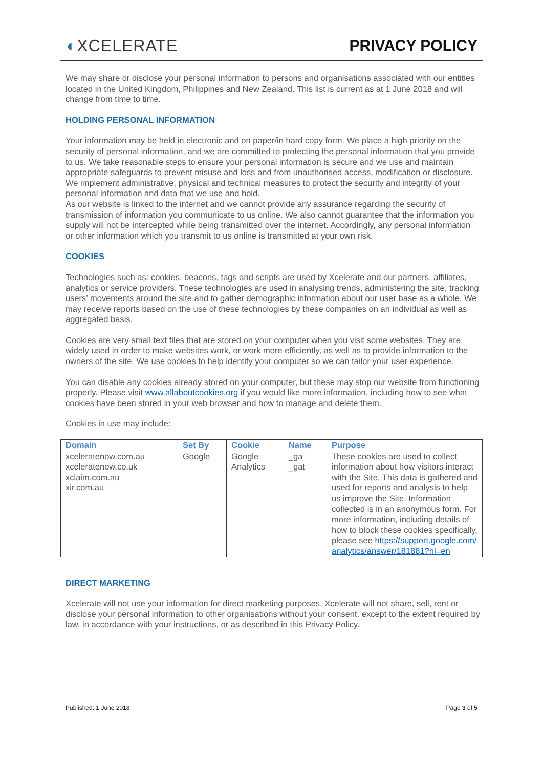◐XCELERATE PRIVACY POLICY
We may share or disclose your personal information to persons and organisations associated with our entities located in the United Kingdom, Philippines and New Zealand. This list is current as at 1 June 2018 and will change from time to time.
HOLDING PERSONAL INFORMATION
Your information may be held in electronic and on paper/in hard copy form. We place a high priority on the security of personal information, and we are committed to protecting the personal information that you provide to us. We take reasonable steps to ensure your personal information is secure and we use and maintain appropriate safeguards to prevent misuse and loss and from unauthorised access, modification or disclosure. We implement administrative, physical and technical measures to protect the security and integrity of your personal information and data that we use and hold.
As our website is linked to the internet and we cannot provide any assurance regarding the security of transmission of information you communicate to us online. We also cannot guarantee that the information you supply will not be intercepted while being transmitted over the internet. Accordingly, any personal information or other information which you transmit to us online is transmitted at your own risk.
COOKIES
Technologies such as: cookies, beacons, tags and scripts are used by Xcelerate and our partners, affiliates, analytics or service providers. These technologies are used in analysing trends, administering the site, tracking users’ movements around the site and to gather demographic information about our user base as a whole. We may receive reports based on the use of these technologies by these companies on an individual as well as aggregated basis.
Cookies are very small text files that are stored on your computer when you visit some websites. They are widely used in order to make websites work, or work more efficiently, as well as to provide information to the owners of the site. We use cookies to help identify your computer so we can tailor your user experience.
You can disable any cookies already stored on your computer, but these may stop our website from functioning properly. Please visit www.allaboutcookies.org if you would like more information, including how to see what cookies have been stored in your web browser and how to manage and delete them.
Cookies in use may include:
| Domain | Set By | Cookie | Name | Purpose |
| --- | --- | --- | --- | --- |
| xceleratenow.com.au xceleratenow.co.uk xclaim.com.au xir.com.au | Google | Google Analytics | _ga _gat | These cookies are used to collect information about how visitors interact with the Site. This data is gathered and used for reports and analysis to help us improve the Site. Information collected is in an anonymous form. For more information, including details of how to block these cookies specifically, please see https://support.google.com/ analytics/answer/181881?hl=en |
DIRECT MARKETING
Xcelerate will not use your information for direct marketing purposes. Xcelerate will not share, sell, rent or disclose your personal information to other organisations without your consent, except to the extent required by law, in accordance with your instructions, or as described in this Privacy Policy.
Published: 1 June 2018 Page 3 of 5